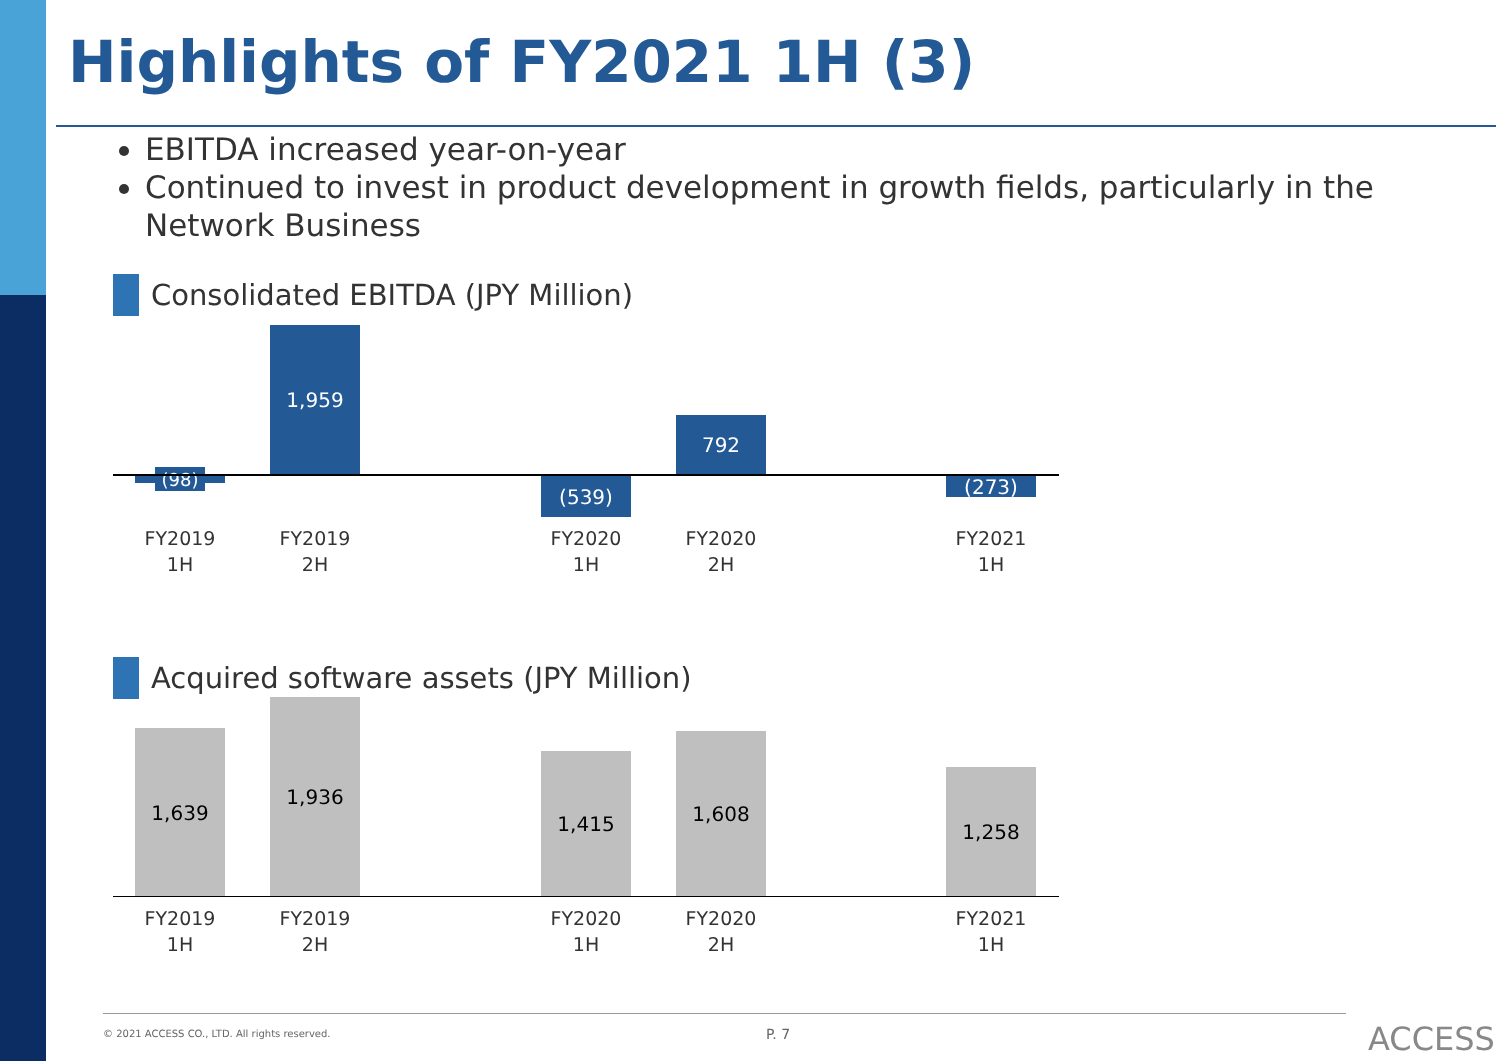Highlights of FY2021 1H (3)
EBITDA increased year-on-year
Continued to invest in product development in growth fields, particularly in the Network Business
Consolidated EBITDA (JPY Million)
(98)
1,959
(539)
792
(273)
FY2019 1H
FY2019 2H
FY2020 1H
FY2020 2H
FY2021 1H
Acquired software assets (JPY Million)
1,639
1,936
1,415
1,608
1,258
FY2019 1H
FY2019 2H
FY2020 1H
FY2020 2H
FY2021 1H
© 2021 ACCESS CO., LTD. All rights reserved.
P. 7 ACCESS